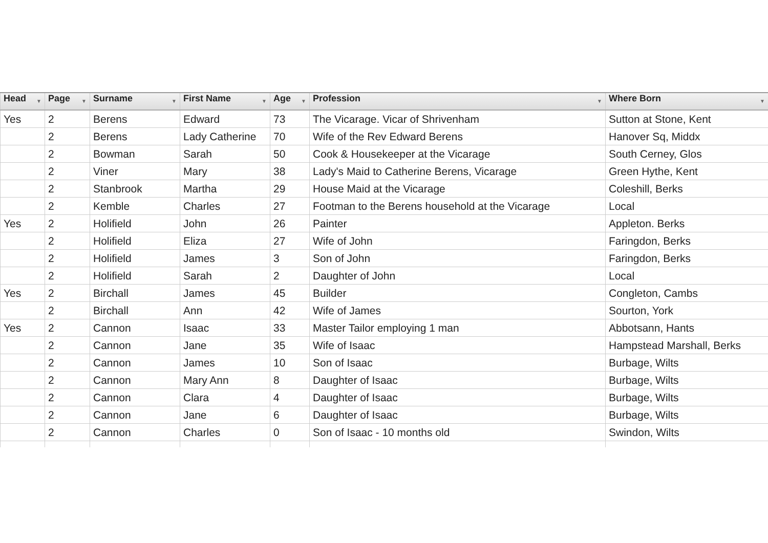| Head ▼ | Page ▼ | Surname ▼ | First Name ▼ | Age ▼ | Profession ▼ | Where Born ▼ |
| --- | --- | --- | --- | --- | --- | --- |
| Yes | 2 | Berens | Edward | 73 | The Vicarage. Vicar of Shrivenham | Sutton at Stone, Kent |
| | 2 | Berens | Lady Catherine | 70 | Wife of the Rev Edward Berens | Hanover Sq, Middx |
| | 2 | Bowman | Sarah | 50 | Cook & Housekeeper at the Vicarage | South Cerney, Glos |
| | 2 | Viner | Mary | 38 | Lady's Maid to Catherine Berens, Vicarage | Green Hythe, Kent |
| | 2 | Stanbrook | Martha | 29 | House Maid at the Vicarage | Coleshill, Berks |
| | 2 | Kemble | Charles | 27 | Footman to the Berens household at the Vicarage | Local |
| Yes | 2 | Holifield | John | 26 | Painter | Appleton. Berks |
| | 2 | Holifield | Eliza | 27 | Wife of John | Faringdon, Berks |
| | 2 | Holifield | James | 3 | Son of John | Faringdon, Berks |
| | 2 | Holifield | Sarah | 2 | Daughter of John | Local |
| Yes | 2 | Birchall | James | 45 | Builder | Congleton, Cambs |
| | 2 | Birchall | Ann | 42 | Wife of James | Sourton, York |
| Yes | 2 | Cannon | Isaac | 33 | Master Tailor employing 1 man | Abbotsann, Hants |
| | 2 | Cannon | Jane | 35 | Wife of Isaac | Hampstead Marshall, Berks |
| | 2 | Cannon | James | 10 | Son of Isaac | Burbage, Wilts |
| | 2 | Cannon | Mary Ann | 8 | Daughter of Isaac | Burbage, Wilts |
| | 2 | Cannon | Clara | 4 | Daughter of Isaac | Burbage, Wilts |
| | 2 | Cannon | Jane | 6 | Daughter of Isaac | Burbage, Wilts |
| | 2 | Cannon | Charles | 0 | Son of Isaac - 10 months old | Swindon, Wilts |